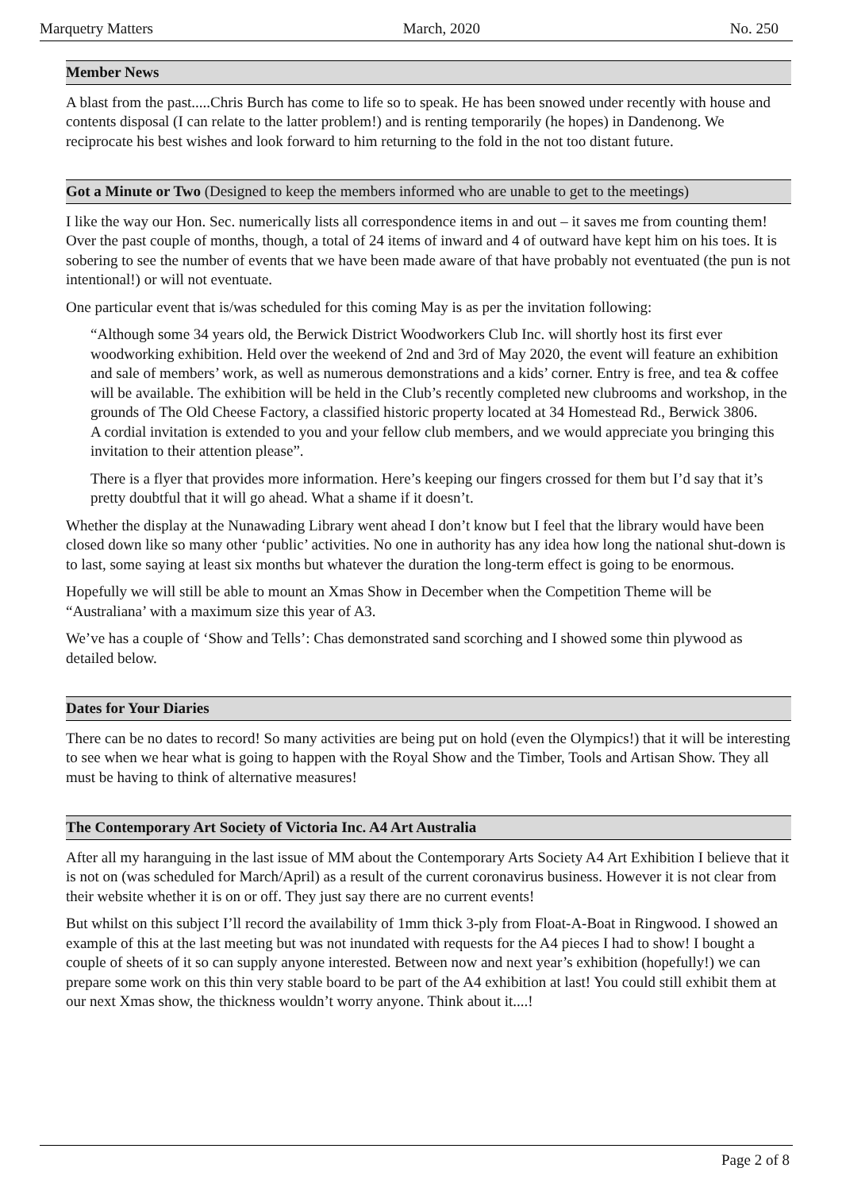Marquetry Matters March, 2020 No. 250
Member News
A blast from the past.....Chris Burch has come to life so to speak. He has been snowed under recently with house and contents disposal (I can relate to the latter problem!) and is renting temporarily (he hopes) in Dandenong. We reciprocate his best wishes and look forward to him returning to the fold in the not too distant future.
Got a Minute or Two (Designed to keep the members informed who are unable to get to the meetings)
I like the way our Hon. Sec. numerically lists all correspondence items in and out – it saves me from counting them! Over the past couple of months, though, a total of 24 items of inward and 4 of outward have kept him on his toes. It is sobering to see the number of events that we have been made aware of that have probably not eventuated (the pun is not intentional!) or will not eventuate.
One particular event that is/was scheduled for this coming May is as per the invitation following:
“Although some 34 years old, the Berwick District Woodworkers Club Inc. will shortly host its first ever woodworking exhibition. Held over the weekend of 2nd and 3rd of May 2020, the event will feature an exhibition and sale of members’ work, as well as numerous demonstrations and a kids’ corner. Entry is free, and tea & coffee will be available. The exhibition will be held in the Club’s recently completed new clubrooms and workshop, in the grounds of The Old Cheese Factory, a classified historic property located at 34 Homestead Rd., Berwick 3806.
A cordial invitation is extended to you and your fellow club members, and we would appreciate you bringing this invitation to their attention please”.
There is a flyer that provides more information. Here’s keeping our fingers crossed for them but I’d say that it’s pretty doubtful that it will go ahead. What a shame if it doesn’t.
Whether the display at the Nunawading Library went ahead I don’t know but I feel that the library would have been closed down like so many other ‘public’ activities. No one in authority has any idea how long the national shut-down is to last, some saying at least six months but whatever the duration the long-term effect is going to be enormous.
Hopefully we will still be able to mount an Xmas Show in December when the Competition Theme will be “Australiana’ with a maximum size this year of A3.
We’ve has a couple of ‘Show and Tells’: Chas demonstrated sand scorching and I showed some thin plywood as detailed below.
Dates for Your Diaries
There can be no dates to record! So many activities are being put on hold (even the Olympics!) that it will be interesting to see when we hear what is going to happen with the Royal Show and the Timber, Tools and Artisan Show. They all must be having to think of alternative measures!
The Contemporary Art Society of Victoria Inc. A4 Art Australia
After all my haranguing in the last issue of MM about the Contemporary Arts Society A4 Art Exhibition I believe that it is not on (was scheduled for March/April) as a result of the current coronavirus business. However it is not clear from their website whether it is on or off. They just say there are no current events!
But whilst on this subject I’ll record the availability of 1mm thick 3-ply from Float-A-Boat in Ringwood. I showed an example of this at the last meeting but was not inundated with requests for the A4 pieces I had to show! I bought a couple of sheets of it so can supply anyone interested. Between now and next year’s exhibition (hopefully!) we can prepare some work on this thin very stable board to be part of the A4 exhibition at last! You could still exhibit them at our next Xmas show, the thickness wouldn’t worry anyone. Think about it....!
Page 2 of 8